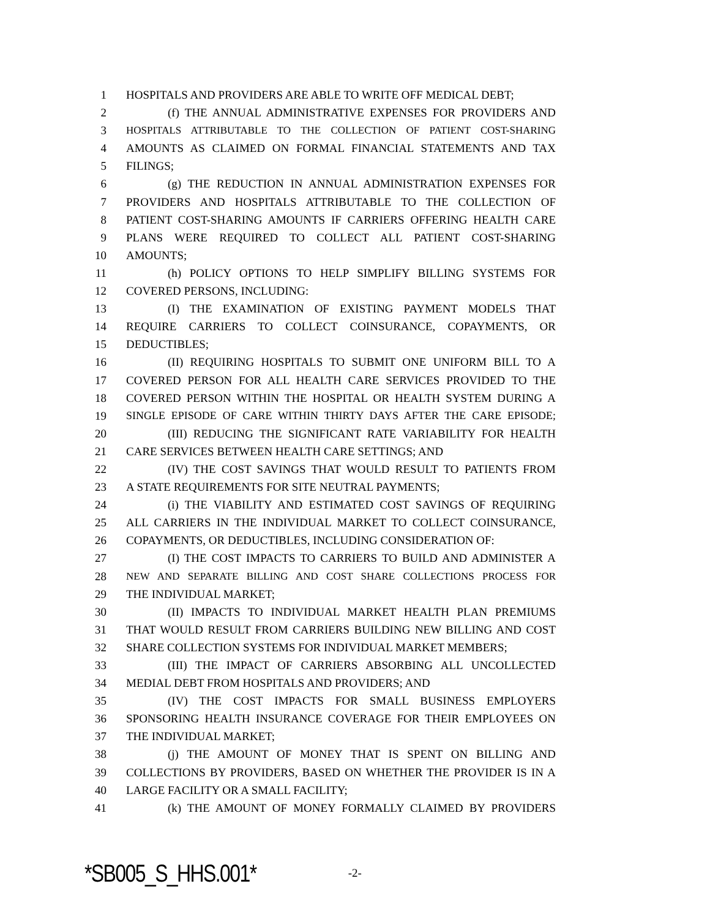1 HOSPITALS AND PROVIDERS ARE ABLE TO WRITE OFF MEDICAL DEBT;
2 (f) THE ANNUAL ADMINISTRATIVE EXPENSES FOR PROVIDERS AND
3 HOSPITALS ATTRIBUTABLE TO THE COLLECTION OF PATIENT COST-SHARING
4 AMOUNTS AS CLAIMED ON FORMAL FINANCIAL STATEMENTS AND TAX
5 FILINGS;
6 (g) THE REDUCTION IN ANNUAL ADMINISTRATION EXPENSES FOR
7 PROVIDERS AND HOSPITALS ATTRIBUTABLE TO THE COLLECTION OF
8 PATIENT COST-SHARING AMOUNTS IF CARRIERS OFFERING HEALTH CARE
9 PLANS WERE REQUIRED TO COLLECT ALL PATIENT COST-SHARING
10 AMOUNTS;
11 (h) POLICY OPTIONS TO HELP SIMPLIFY BILLING SYSTEMS FOR
12 COVERED PERSONS, INCLUDING:
13 (I) THE EXAMINATION OF EXISTING PAYMENT MODELS THAT
14 REQUIRE CARRIERS TO COLLECT COINSURANCE, COPAYMENTS, OR
15 DEDUCTIBLES;
16 (II) REQUIRING HOSPITALS TO SUBMIT ONE UNIFORM BILL TO A
17 COVERED PERSON FOR ALL HEALTH CARE SERVICES PROVIDED TO THE
18 COVERED PERSON WITHIN THE HOSPITAL OR HEALTH SYSTEM DURING A
19 SINGLE EPISODE OF CARE WITHIN THIRTY DAYS AFTER THE CARE EPISODE;
20 (III) REDUCING THE SIGNIFICANT RATE VARIABILITY FOR HEALTH
21 CARE SERVICES BETWEEN HEALTH CARE SETTINGS; AND
22 (IV) THE COST SAVINGS THAT WOULD RESULT TO PATIENTS FROM
23 A STATE REQUIREMENTS FOR SITE NEUTRAL PAYMENTS;
24 (i) THE VIABILITY AND ESTIMATED COST SAVINGS OF REQUIRING
25 ALL CARRIERS IN THE INDIVIDUAL MARKET TO COLLECT COINSURANCE,
26 COPAYMENTS, OR DEDUCTIBLES, INCLUDING CONSIDERATION OF:
27 (I) THE COST IMPACTS TO CARRIERS TO BUILD AND ADMINISTER A
28 NEW AND SEPARATE BILLING AND COST SHARE COLLECTIONS PROCESS FOR
29 THE INDIVIDUAL MARKET;
30 (II) IMPACTS TO INDIVIDUAL MARKET HEALTH PLAN PREMIUMS
31 THAT WOULD RESULT FROM CARRIERS BUILDING NEW BILLING AND COST
32 SHARE COLLECTION SYSTEMS FOR INDIVIDUAL MARKET MEMBERS;
33 (III) THE IMPACT OF CARRIERS ABSORBING ALL UNCOLLECTED
34 MEDIAL DEBT FROM HOSPITALS AND PROVIDERS; AND
35 (IV) THE COST IMPACTS FOR SMALL BUSINESS EMPLOYERS
36 SPONSORING HEALTH INSURANCE COVERAGE FOR THEIR EMPLOYEES ON
37 THE INDIVIDUAL MARKET;
38 (j) THE AMOUNT OF MONEY THAT IS SPENT ON BILLING AND
39 COLLECTIONS BY PROVIDERS, BASED ON WHETHER THE PROVIDER IS IN A
40 LARGE FACILITY OR A SMALL FACILITY;
41 (k) THE AMOUNT OF MONEY FORMALLY CLAIMED BY PROVIDERS
*SB005_S_HHS.001* -2-